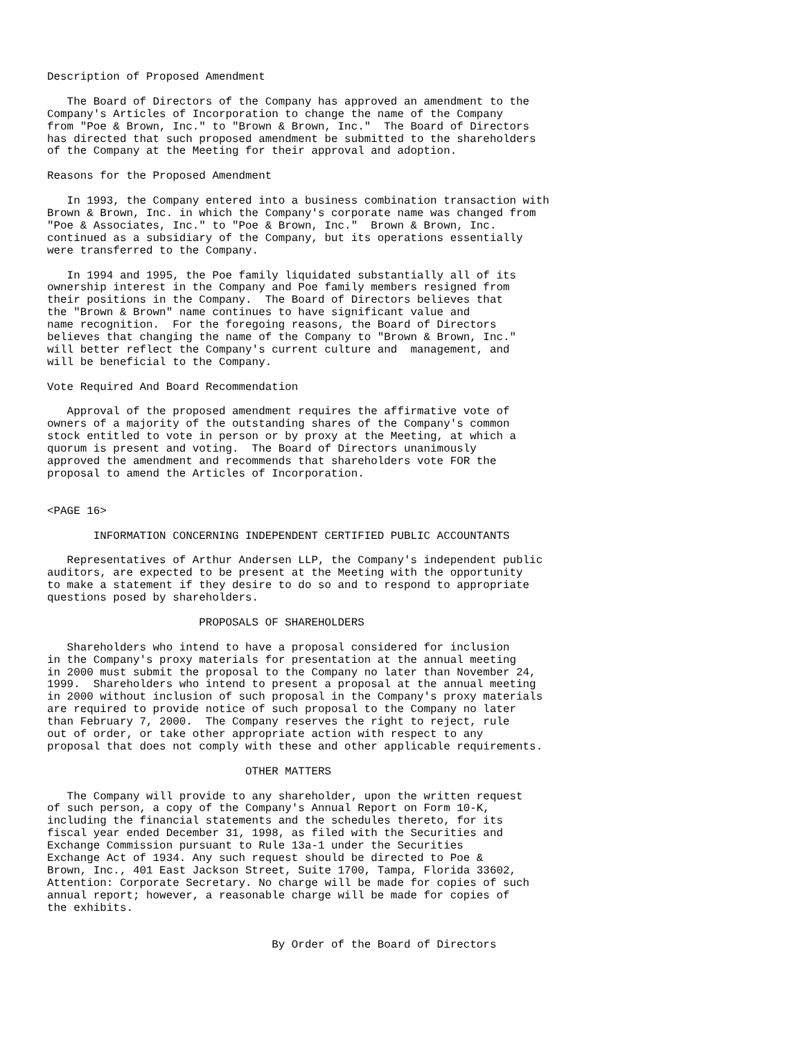Description of Proposed Amendment

   The Board of Directors of the Company has approved an amendment to the
Company's Articles of Incorporation to change the name of the Company
from "Poe & Brown, Inc." to "Brown & Brown, Inc."  The Board of Directors
has directed that such proposed amendment be submitted to the shareholders
of the Company at the Meeting for their approval and adoption.

Reasons for the Proposed Amendment

   In 1993, the Company entered into a business combination transaction with
Brown & Brown, Inc. in which the Company's corporate name was changed from
"Poe & Associates, Inc." to "Poe & Brown, Inc."  Brown & Brown, Inc.
continued as a subsidiary of the Company, but its operations essentially
were transferred to the Company.

   In 1994 and 1995, the Poe family liquidated substantially all of its
ownership interest in the Company and Poe family members resigned from
their positions in the Company.  The Board of Directors believes that
the "Brown & Brown" name continues to have significant value and
name recognition.  For the foregoing reasons, the Board of Directors
believes that changing the name of the Company to "Brown & Brown, Inc."
will better reflect the Company's current culture and  management, and
will be beneficial to the Company.

Vote Required And Board Recommendation

   Approval of the proposed amendment requires the affirmative vote of
owners of a majority of the outstanding shares of the Company's common
stock entitled to vote in person or by proxy at the Meeting, at which a
quorum is present and voting.  The Board of Directors unanimously
approved the amendment and recommends that shareholders vote FOR the
proposal to amend the Articles of Incorporation.


<PAGE 16>

       INFORMATION CONCERNING INDEPENDENT CERTIFIED PUBLIC ACCOUNTANTS

   Representatives of Arthur Andersen LLP, the Company's independent public
auditors, are expected to be present at the Meeting with the opportunity
to make a statement if they desire to do so and to respond to appropriate
questions posed by shareholders.

                       PROPOSALS OF SHAREHOLDERS

   Shareholders who intend to have a proposal considered for inclusion
in the Company's proxy materials for presentation at the annual meeting
in 2000 must submit the proposal to the Company no later than November 24,
1999.  Shareholders who intend to present a proposal at the annual meeting
in 2000 without inclusion of such proposal in the Company's proxy materials
are required to provide notice of such proposal to the Company no later
than February 7, 2000.  The Company reserves the right to reject, rule
out of order, or take other appropriate action with respect to any
proposal that does not comply with these and other applicable requirements.

                              OTHER MATTERS

   The Company will provide to any shareholder, upon the written request
of such person, a copy of the Company's Annual Report on Form 10-K,
including the financial statements and the schedules thereto, for its
fiscal year ended December 31, 1998, as filed with the Securities and
Exchange Commission pursuant to Rule 13a-1 under the Securities
Exchange Act of 1934. Any such request should be directed to Poe &
Brown, Inc., 401 East Jackson Street, Suite 1700, Tampa, Florida 33602,
Attention: Corporate Secretary. No charge will be made for copies of such
annual report; however, a reasonable charge will be made for copies of
the exhibits.


                                  By Order of the Board of Directors